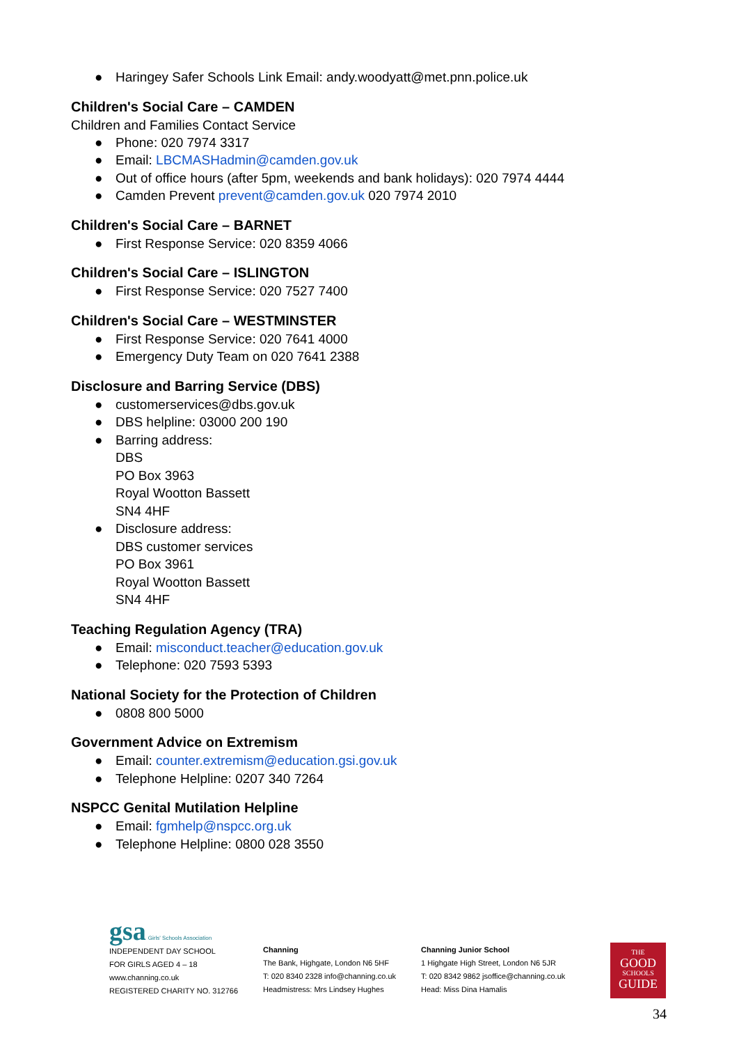● Haringey Safer Schools Link Email: andy.woodyatt@met.pnn.police.uk
Children's Social Care – CAMDEN
Children and Families Contact Service
● Phone: 020 7974 3317
● Email: LBCMASHadmin@camden.gov.uk
● Out of office hours (after 5pm, weekends and bank holidays): 020 7974 4444
● Camden Prevent prevent@camden.gov.uk 020 7974 2010
Children's Social Care – BARNET
● First Response Service: 020 8359 4066
Children's Social Care – ISLINGTON
● First Response Service: 020 7527 7400
Children's Social Care – WESTMINSTER
● First Response Service: 020 7641 4000
● Emergency Duty Team on 020 7641 2388
Disclosure and Barring Service (DBS)
● customerservices@dbs.gov.uk
● DBS helpline: 03000 200 190
● Barring address:
DBS
PO Box 3963
Royal Wootton Bassett
SN4 4HF
● Disclosure address:
DBS customer services
PO Box 3961
Royal Wootton Bassett
SN4 4HF
Teaching Regulation Agency (TRA)
● Email: misconduct.teacher@education.gov.uk
● Telephone: 020 7593 5393
National Society for the Protection of Children
● 0808 800 5000
Government Advice on Extremism
● Email: counter.extremism@education.gsi.gov.uk
● Telephone Helpline: 0207 340 7264
NSPCC Genital Mutilation Helpline
● Email: fgmhelp@nspcc.org.uk
● Telephone Helpline: 0800 028 3550
gsa Girls' Schools Association
INDEPENDENT DAY SCHOOL
FOR GIRLS AGED 4 – 18
www.channing.co.uk
REGISTERED CHARITY NO. 312766
Channing
The Bank, Highgate, London N6 5HF
T: 020 8340 2328 info@channing.co.uk
Headmistress: Mrs Lindsey Hughes
Channing Junior School
1 Highgate High Street, London N6 5JR
T: 020 8342 9862 jsoffice@channing.co.uk
Head: Miss Dina Hamalis
THE
GOOD
SCHOOLS
GUIDE
34